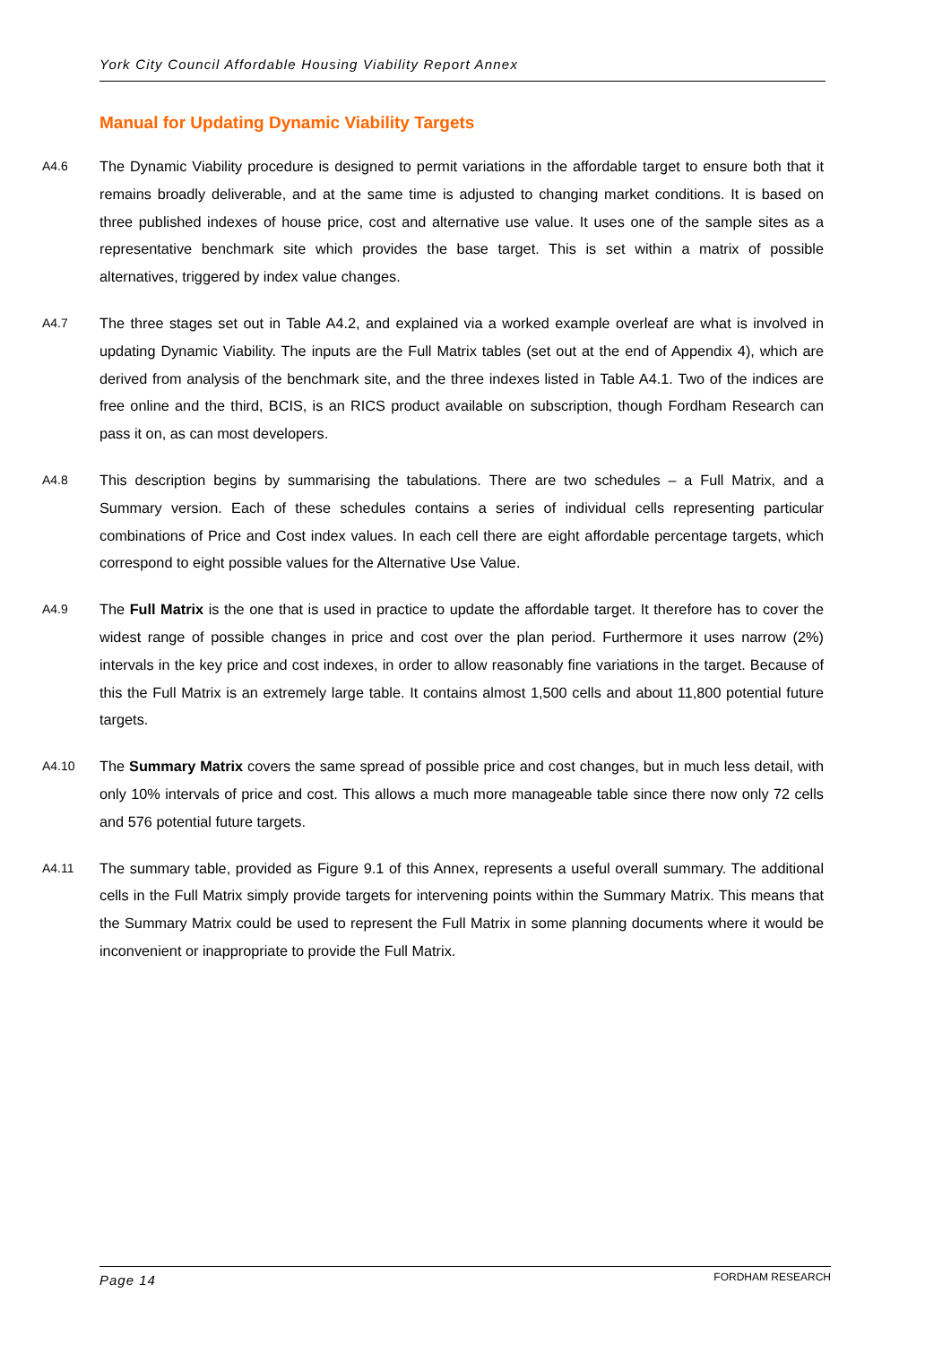York City Council Affordable Housing Viability Report Annex
Manual for Updating Dynamic Viability Targets
A4.6
The Dynamic Viability procedure is designed to permit variations in the affordable target to ensure both that it remains broadly deliverable, and at the same time is adjusted to changing market conditions. It is based on three published indexes of house price, cost and alternative use value. It uses one of the sample sites as a representative benchmark site which provides the base target. This is set within a matrix of possible alternatives, triggered by index value changes.
A4.7
The three stages set out in Table A4.2, and explained via a worked example overleaf are what is involved in updating Dynamic Viability. The inputs are the Full Matrix tables (set out at the end of Appendix 4), which are derived from analysis of the benchmark site, and the three indexes listed in Table A4.1. Two of the indices are free online and the third, BCIS, is an RICS product available on subscription, though Fordham Research can pass it on, as can most developers.
A4.8
This description begins by summarising the tabulations. There are two schedules – a Full Matrix, and a Summary version. Each of these schedules contains a series of individual cells representing particular combinations of Price and Cost index values. In each cell there are eight affordable percentage targets, which correspond to eight possible values for the Alternative Use Value.
A4.9
The Full Matrix is the one that is used in practice to update the affordable target. It therefore has to cover the widest range of possible changes in price and cost over the plan period. Furthermore it uses narrow (2%) intervals in the key price and cost indexes, in order to allow reasonably fine variations in the target. Because of this the Full Matrix is an extremely large table. It contains almost 1,500 cells and about 11,800 potential future targets.
A4.10
The Summary Matrix covers the same spread of possible price and cost changes, but in much less detail, with only 10% intervals of price and cost. This allows a much more manageable table since there now only 72 cells and 576 potential future targets.
A4.11
The summary table, provided as Figure 9.1 of this Annex, represents a useful overall summary. The additional cells in the Full Matrix simply provide targets for intervening points within the Summary Matrix. This means that the Summary Matrix could be used to represent the Full Matrix in some planning documents where it would be inconvenient or inappropriate to provide the Full Matrix.
Page 14 FORDHAM RESEARCH